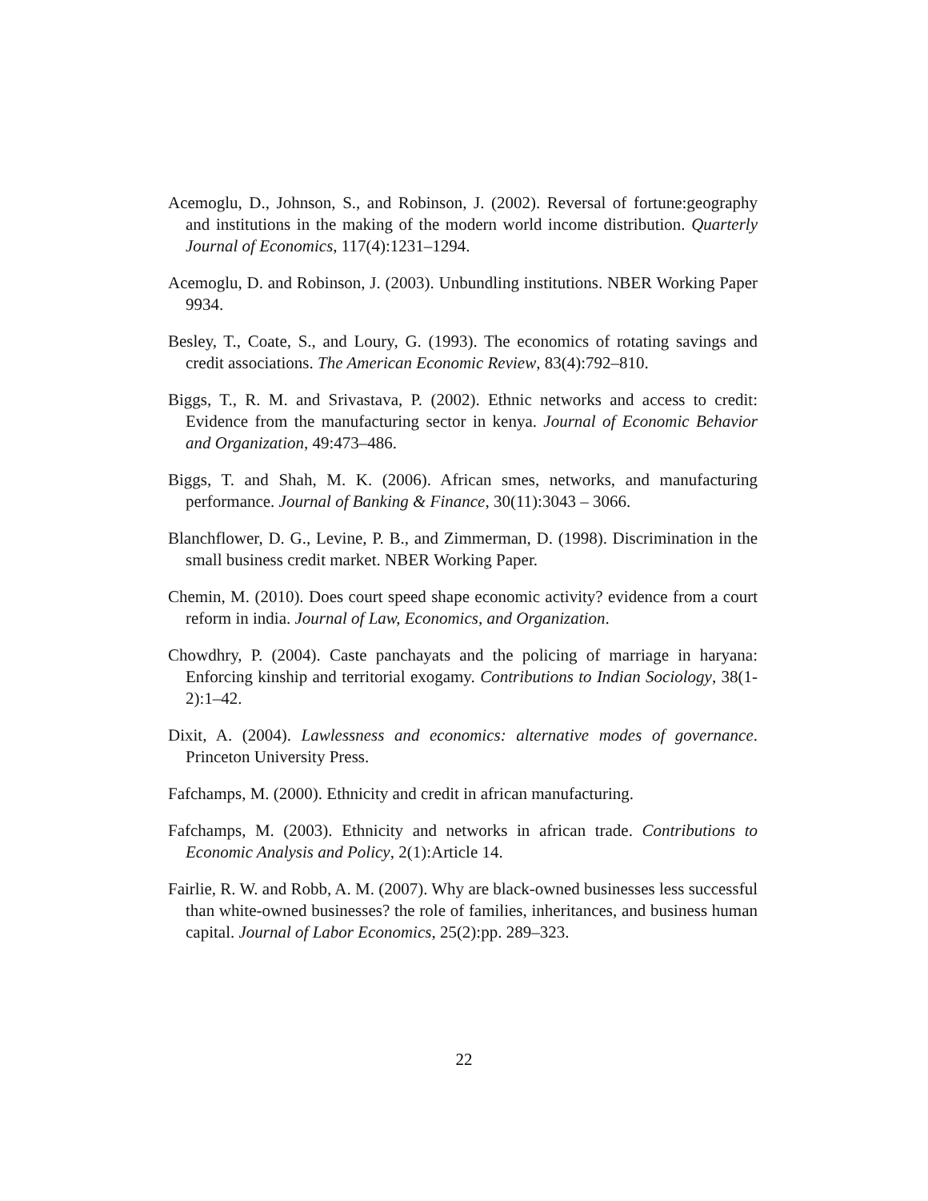Acemoglu, D., Johnson, S., and Robinson, J. (2002). Reversal of fortune:geography and institutions in the making of the modern world income distribution. Quarterly Journal of Economics, 117(4):1231–1294.
Acemoglu, D. and Robinson, J. (2003). Unbundling institutions. NBER Working Paper 9934.
Besley, T., Coate, S., and Loury, G. (1993). The economics of rotating savings and credit associations. The American Economic Review, 83(4):792–810.
Biggs, T., R. M. and Srivastava, P. (2002). Ethnic networks and access to credit: Evidence from the manufacturing sector in kenya. Journal of Economic Behavior and Organization, 49:473–486.
Biggs, T. and Shah, M. K. (2006). African smes, networks, and manufacturing performance. Journal of Banking & Finance, 30(11):3043 – 3066.
Blanchflower, D. G., Levine, P. B., and Zimmerman, D. (1998). Discrimination in the small business credit market. NBER Working Paper.
Chemin, M. (2010). Does court speed shape economic activity? evidence from a court reform in india. Journal of Law, Economics, and Organization.
Chowdhry, P. (2004). Caste panchayats and the policing of marriage in haryana: Enforcing kinship and territorial exogamy. Contributions to Indian Sociology, 38(1-2):1–42.
Dixit, A. (2004). Lawlessness and economics: alternative modes of governance. Princeton University Press.
Fafchamps, M. (2000). Ethnicity and credit in african manufacturing.
Fafchamps, M. (2003). Ethnicity and networks in african trade. Contributions to Economic Analysis and Policy, 2(1):Article 14.
Fairlie, R. W. and Robb, A. M. (2007). Why are black-owned businesses less successful than white-owned businesses? the role of families, inheritances, and business human capital. Journal of Labor Economics, 25(2):pp. 289–323.
22